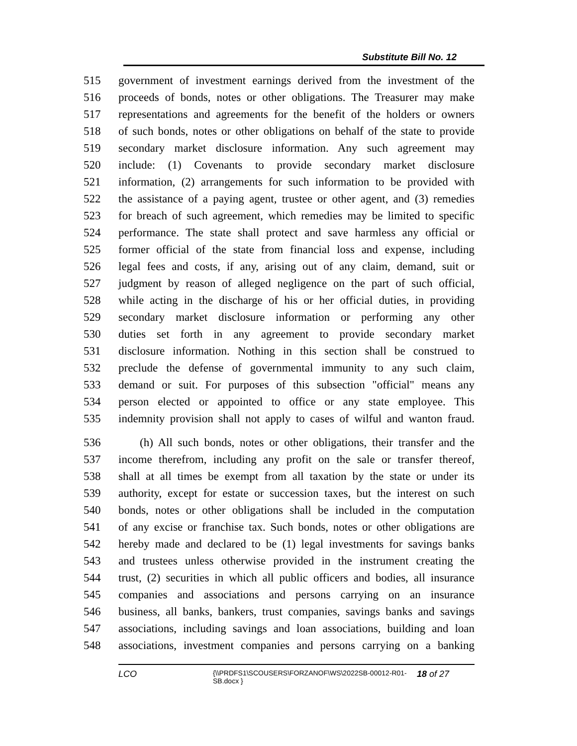Substitute Bill No. 12
515 government of investment earnings derived from the investment of the
516 proceeds of bonds, notes or other obligations. The Treasurer may make
517 representations and agreements for the benefit of the holders or owners
518 of such bonds, notes or other obligations on behalf of the state to provide
519 secondary market disclosure information. Any such agreement may
520 include: (1) Covenants to provide secondary market disclosure
521 information, (2) arrangements for such information to be provided with
522 the assistance of a paying agent, trustee or other agent, and (3) remedies
523 for breach of such agreement, which remedies may be limited to specific
524 performance. The state shall protect and save harmless any official or
525 former official of the state from financial loss and expense, including
526 legal fees and costs, if any, arising out of any claim, demand, suit or
527 judgment by reason of alleged negligence on the part of such official,
528 while acting in the discharge of his or her official duties, in providing
529 secondary market disclosure information or performing any other
530 duties set forth in any agreement to provide secondary market
531 disclosure information. Nothing in this section shall be construed to
532 preclude the defense of governmental immunity to any such claim,
533 demand or suit. For purposes of this subsection "official" means any
534 person elected or appointed to office or any state employee. This
535 indemnity provision shall not apply to cases of wilful and wanton fraud.
536 (h) All such bonds, notes or other obligations, their transfer and the
537 income therefrom, including any profit on the sale or transfer thereof,
538 shall at all times be exempt from all taxation by the state or under its
539 authority, except for estate or succession taxes, but the interest on such
540 bonds, notes or other obligations shall be included in the computation
541 of any excise or franchise tax. Such bonds, notes or other obligations are
542 hereby made and declared to be (1) legal investments for savings banks
543 and trustees unless otherwise provided in the instrument creating the
544 trust, (2) securities in which all public officers and bodies, all insurance
545 companies and associations and persons carrying on an insurance
546 business, all banks, bankers, trust companies, savings banks and savings
547 associations, including savings and loan associations, building and loan
548 associations, investment companies and persons carrying on a banking
LCO
{\\PRDFS1\SCOUSERS\FORZANOF\WS\2022SB-00012-R01-SB.docx }
18 of 27